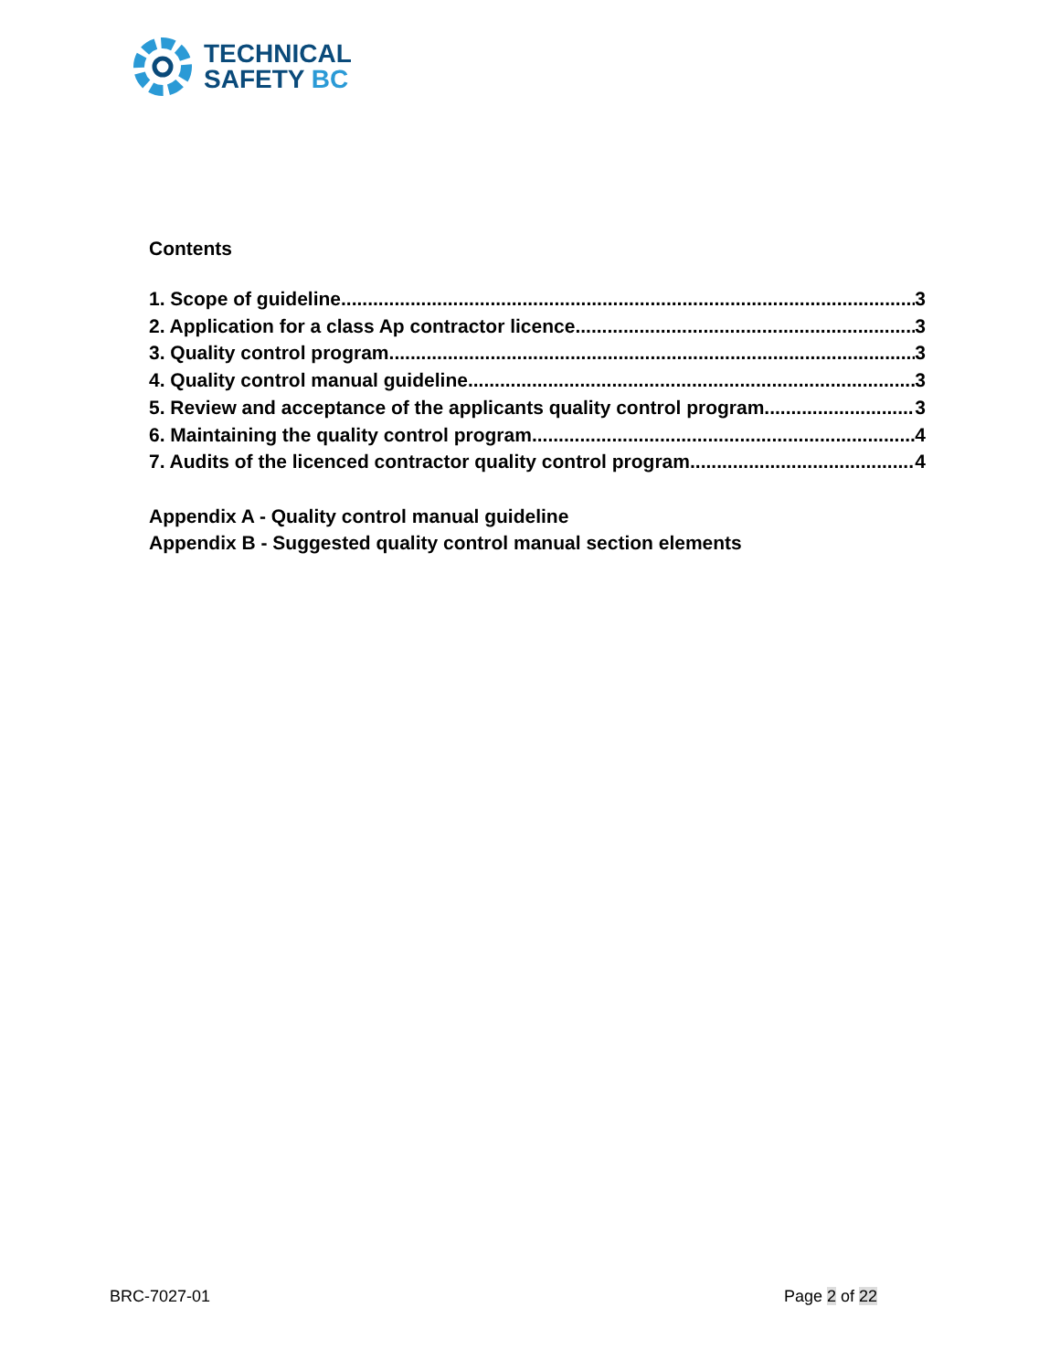TECHNICAL
SAFETY BC
Contents
1. Scope of guideline 3
2. Application for a class Ap contractor licence 3
3. Quality control program 3
4. Quality control manual guideline 3
5. Review and acceptance of the applicants quality control program 3
6. Maintaining the quality control program 4
7. Audits of the licenced contractor quality control program 4
Appendix A - Quality control manual guideline
Appendix B - Suggested quality control manual section elements
BRC-7027-01 Page 2 of 22